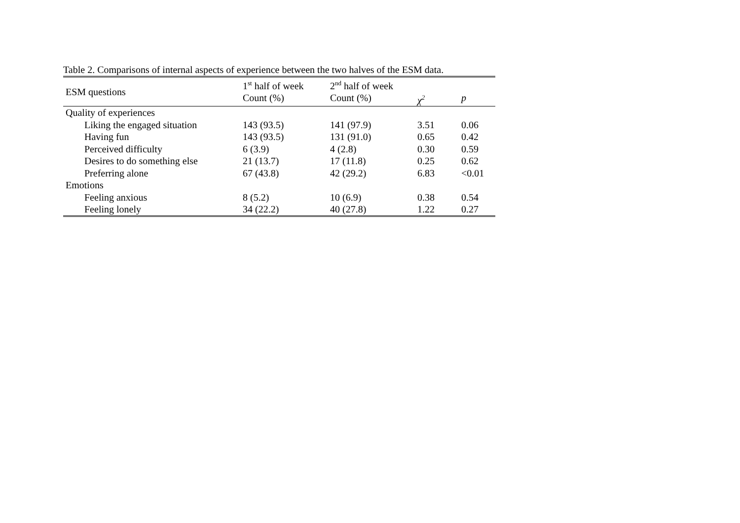Table 2. Comparisons of internal aspects of experience between the two halves of the ESM data.
| ESM questions | 1<sup>st</sup> half of week | 2<sup>nd</sup> half of week | | |
| --- | --- | --- | --- | --- |
| | Count (%) | Count (%) | χ<sup>2</sup> | p |
| Quality of experiences | | | | |
| Liking the engaged situation | 143 (93.5) | 141 (97.9) | 3.51 | 0.06 |
| Having fun | 143 (93.5) | 131 (91.0) | 0.65 | 0.42 |
| Perceived difficulty | 6 (3.9) | 4 (2.8) | 0.30 | 0.59 |
| Desires to do something else | 21 (13.7) | 17 (11.8) | 0.25 | 0.62 |
| Preferring alone | 67 (43.8) | 42 (29.2) | 6.83 | <0.01 |
| Emotions | | | | |
| Feeling anxious | 8 (5.2) | 10 (6.9) | 0.38 | 0.54 |
| Feeling lonely | 34 (22.2) | 40 (27.8) | 1.22 | 0.27 |